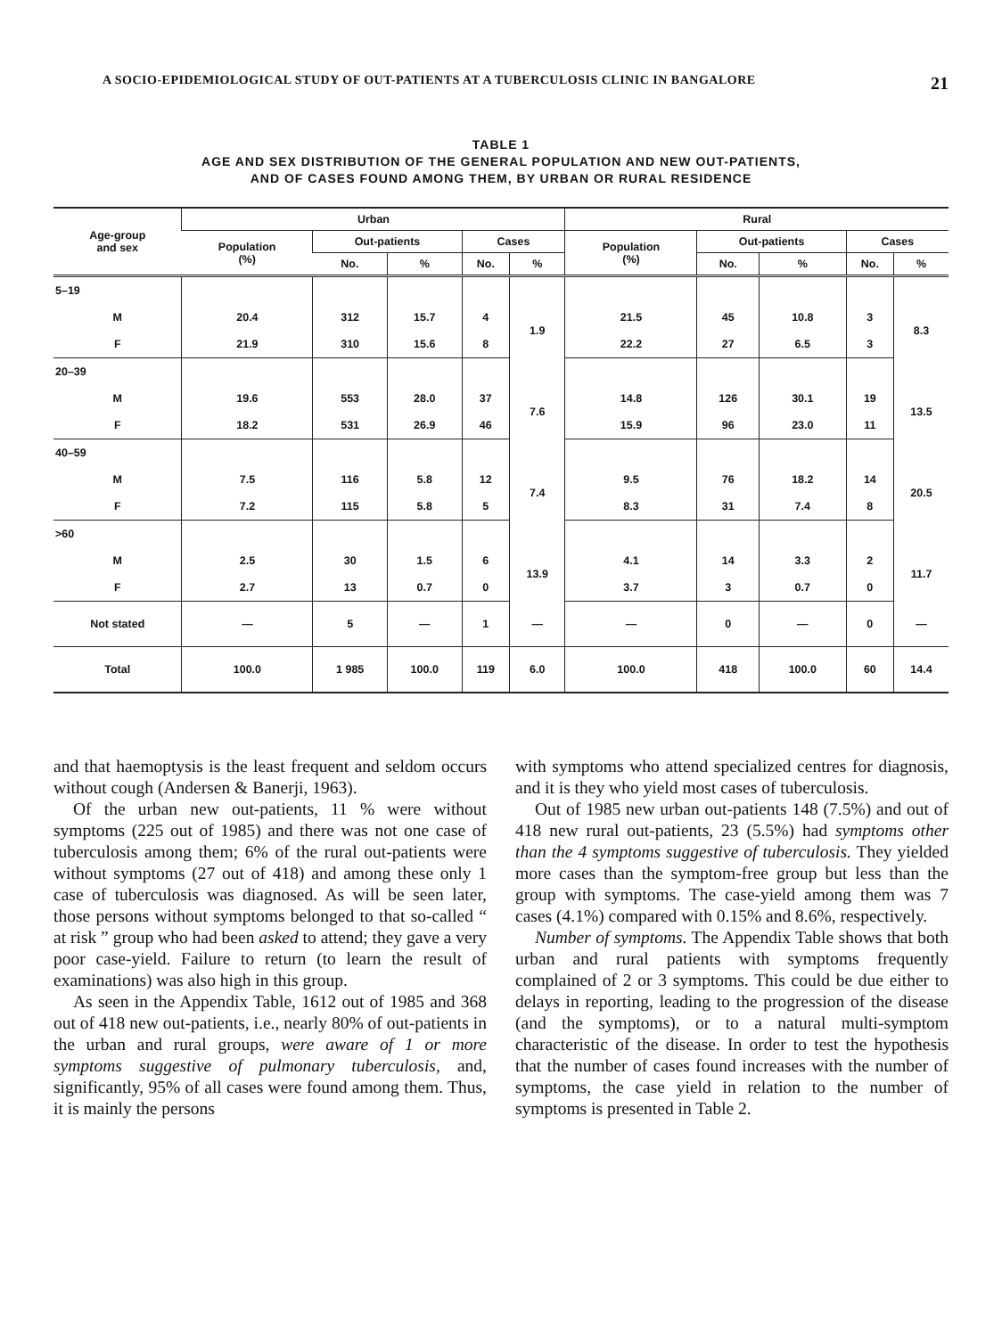A SOCIO-EPIDEMIOLOGICAL STUDY OF OUT-PATIENTS AT A TUBERCULOSIS CLINIC IN BANGALORE 21
TABLE 1
AGE AND SEX DISTRIBUTION OF THE GENERAL POPULATION AND NEW OUT-PATIENTS,
AND OF CASES FOUND AMONG THEM, BY URBAN OR RURAL RESIDENCE
| Age-group and sex | Urban | | | | | Rural | | | | |
| --- | --- | --- | --- | --- | --- | --- | --- | --- | --- | --- |
| | Population (%) | Out-patients | | Cases | | Population (%) | Out-patients | | Cases | |
| | | No. | % | No. | % | | No. | % | No. | % |
| 5–19 | | | | | | | | | | |
| M | 20.4 | 312 | 15.7 | 4 | 1.9 | 21.5 | 45 | 10.8 | 3 | 8.3 |
| F | 21.9 | 310 | 15.6 | 8 | | 22.2 | 27 | 6.5 | 3 | |
| 20–39 | | | | | | | | | | |
| M | 19.6 | 553 | 28.0 | 37 | 7.6 | 14.8 | 126 | 30.1 | 19 | 13.5 |
| F | 18.2 | 531 | 26.9 | 46 | | 15.9 | 96 | 23.0 | 11 | |
| 40–59 | | | | | | | | | | |
| M | 7.5 | 116 | 5.8 | 12 | 7.4 | 9.5 | 76 | 18.2 | 14 | 20.5 |
| F | 7.2 | 115 | 5.8 | 5 | | 8.3 | 31 | 7.4 | 8 | |
| >60 | | | | | | | | | | |
| M | 2.5 | 30 | 1.5 | 6 | 13.9 | 4.1 | 14 | 3.3 | 2 | 11.7 |
| F | 2.7 | 13 | 0.7 | 0 | | 3.7 | 3 | 0.7 | 0 | |
| Not stated | — | 5 | — | 1 | — | — | 0 | — | 0 | — |
| Total | 100.0 | 1 985 | 100.0 | 119 | 6.0 | 100.0 | 418 | 100.0 | 60 | 14.4 |
and that haemoptysis is the least frequent and seldom occurs without cough (Andersen & Banerji, 1963).
Of the urban new out-patients, 11 % were without symptoms (225 out of 1985) and there was not one case of tuberculosis among them; 6% of the rural out-patients were without symptoms (27 out of 418) and among these only 1 case of tuberculosis was diagnosed. As will be seen later, those persons without symptoms belonged to that so-called “ at risk ” group who had been asked to attend; they gave a very poor case-yield. Failure to return (to learn the result of examinations) was also high in this group.
As seen in the Appendix Table, 1612 out of 1985 and 368 out of 418 new out-patients, i.e., nearly 80% of out-patients in the urban and rural groups, were aware of 1 or more symptoms suggestive of pulmonary tuberculosis, and, significantly, 95% of all cases were found among them. Thus, it is mainly the persons
with symptoms who attend specialized centres for diagnosis, and it is they who yield most cases of tuberculosis.
Out of 1985 new urban out-patients 148 (7.5%) and out of 418 new rural out-patients, 23 (5.5%) had symptoms other than the 4 symptoms suggestive of tuberculosis. They yielded more cases than the symptom-free group but less than the group with symptoms. The case-yield among them was 7 cases (4.1%) compared with 0.15% and 8.6%, respectively.
Number of symptoms. The Appendix Table shows that both urban and rural patients with symptoms frequently complained of 2 or 3 symptoms. This could be due either to delays in reporting, leading to the progression of the disease (and the symptoms), or to a natural multi-symptom characteristic of the disease. In order to test the hypothesis that the number of cases found increases with the number of symptoms, the case yield in relation to the number of symptoms is presented in Table 2.